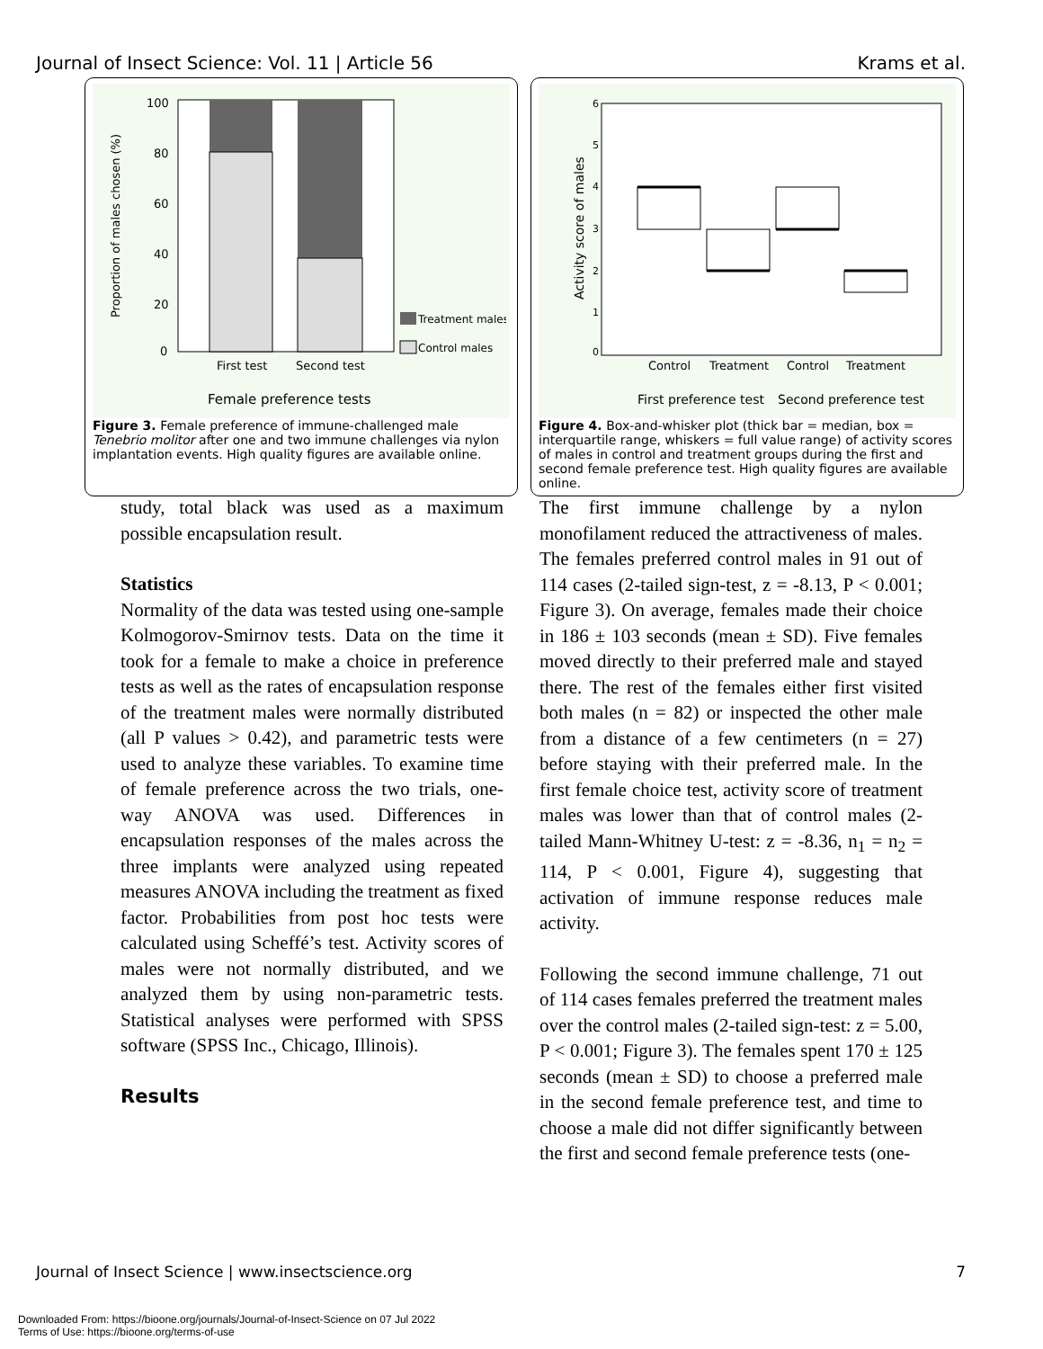Journal of Insect Science: Vol. 11 | Article 56 Krams et al.
Proportion of males chosen (%)
100
80
60
40
20
0
Treatment males
Control males
First test
Second test
Female preference tests
Figure 3. Female preference of immune-challenged male Tenebrio molitor after one and two immune challenges via nylon implantation events. High quality figures are available online.
Activity score of males
6
5
4
3
2
1
0
Control
Treatment
Control
Treatment
First preference test
Second preference test
Figure 4. Box-and-whisker plot (thick bar = median, box = interquartile range, whiskers = full value range) of activity scores of males in control and treatment groups during the first and second female preference test. High quality figures are available online.
study, total black was used as a maximum possible encapsulation result.
Statistics
Normality of the data was tested using one-sample Kolmogorov-Smirnov tests. Data on the time it took for a female to make a choice in preference tests as well as the rates of encapsulation response of the treatment males were normally distributed (all P values > 0.42), and parametric tests were used to analyze these variables. To examine time of female preference across the two trials, one-way ANOVA was used. Differences in encapsulation responses of the males across the three implants were analyzed using repeated measures ANOVA including the treatment as fixed factor. Probabilities from post hoc tests were calculated using Scheffé’s test. Activity scores of males were not normally distributed, and we analyzed them by using non-parametric tests. Statistical analyses were performed with SPSS software (SPSS Inc., Chicago, Illinois).
Results
The first immune challenge by a nylon monofilament reduced the attractiveness of males. The females preferred control males in 91 out of 114 cases (2-tailed sign-test, z = -8.13, P < 0.001; Figure 3). On average, females made their choice in 186 ± 103 seconds (mean ± SD). Five females moved directly to their preferred male and stayed there. The rest of the females either first visited both males (n = 82) or inspected the other male from a distance of a few centimeters (n = 27) before staying with their preferred male. In the first female choice test, activity score of treatment males was lower than that of control males (2-tailed Mann-Whitney U-test: z = -8.36, n<sub>1</sub> = n<sub>2</sub> = 114, P < 0.001, Figure 4), suggesting that activation of immune response reduces male activity.
Following the second immune challenge, 71 out of 114 cases females preferred the treatment males over the control males (2-tailed sign-test: z = 5.00, P < 0.001; Figure 3). The females spent 170 ± 125 seconds (mean ± SD) to choose a preferred male in the second female preference test, and time to choose a male did not differ significantly between the first and second female preference tests (one-
Journal of Insect Science | www.insectscience.org 7
Downloaded From: https://bioone.org/journals/Journal-of-Insect-Science on 07 Jul 2022
Terms of Use: https://bioone.org/terms-of-use